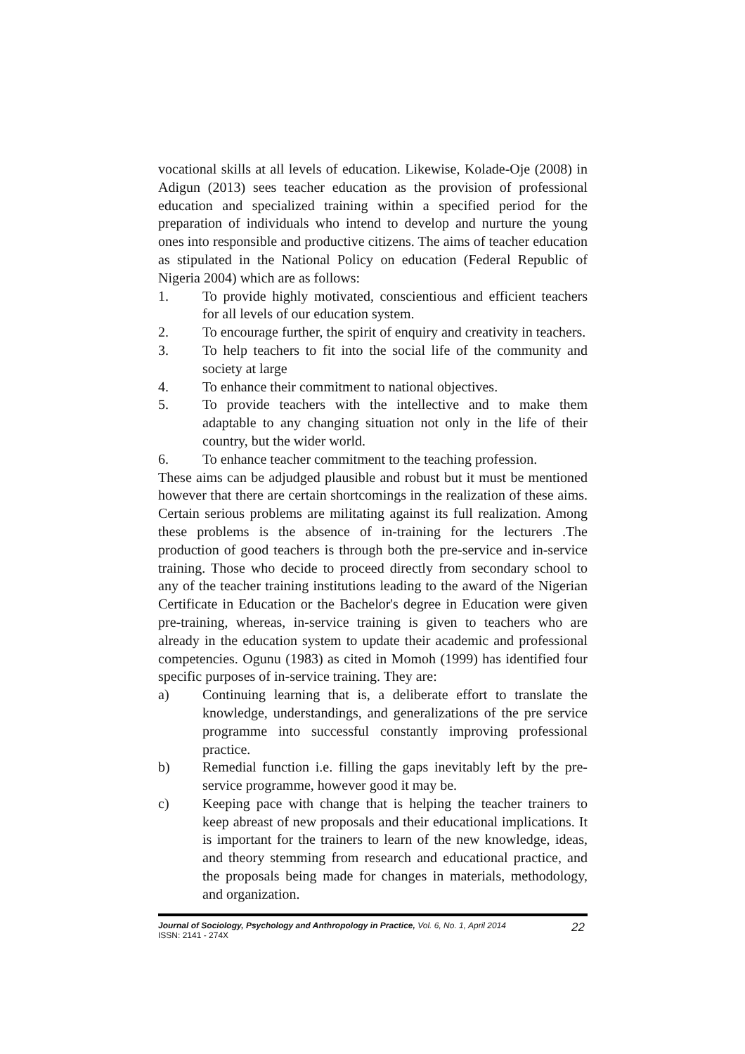vocational skills at all levels of education. Likewise, Kolade-Oje (2008) in Adigun (2013) sees teacher education as the provision of professional education and specialized training within a specified period for the preparation of individuals who intend to develop and nurture the young ones into responsible and productive citizens. The aims of teacher education as stipulated in the National Policy on education (Federal Republic of Nigeria 2004) which are as follows:
1. To provide highly motivated, conscientious and efficient teachers for all levels of our education system.
2. To encourage further, the spirit of enquiry and creativity in teachers.
3. To help teachers to fit into the social life of the community and society at large
4. To enhance their commitment to national objectives.
5. To provide teachers with the intellective and to make them adaptable to any changing situation not only in the life of their country, but the wider world.
6. To enhance teacher commitment to the teaching profession.
These aims can be adjudged plausible and robust but it must be mentioned however that there are certain shortcomings in the realization of these aims. Certain serious problems are militating against its full realization. Among these problems is the absence of in-training for the lecturers .The production of good teachers is through both the pre-service and in-service training. Those who decide to proceed directly from secondary school to any of the teacher training institutions leading to the award of the Nigerian Certificate in Education or the Bachelor's degree in Education were given pre-training, whereas, in-service training is given to teachers who are already in the education system to update their academic and professional competencies. Ogunu (1983) as cited in Momoh (1999) has identified four specific purposes of in-service training. They are:
a) Continuing learning that is, a deliberate effort to translate the knowledge, understandings, and generalizations of the pre service programme into successful constantly improving professional practice.
b) Remedial function i.e. filling the gaps inevitably left by the pre-service programme, however good it may be.
c) Keeping pace with change that is helping the teacher trainers to keep abreast of new proposals and their educational implications. It is important for the trainers to learn of the new knowledge, ideas, and theory stemming from research and educational practice, and the proposals being made for changes in materials, methodology, and organization.
Journal of Sociology, Psychology and Anthropology in Practice, Vol. 6, No. 1, April 2014
ISSN: 2141 - 274X
22